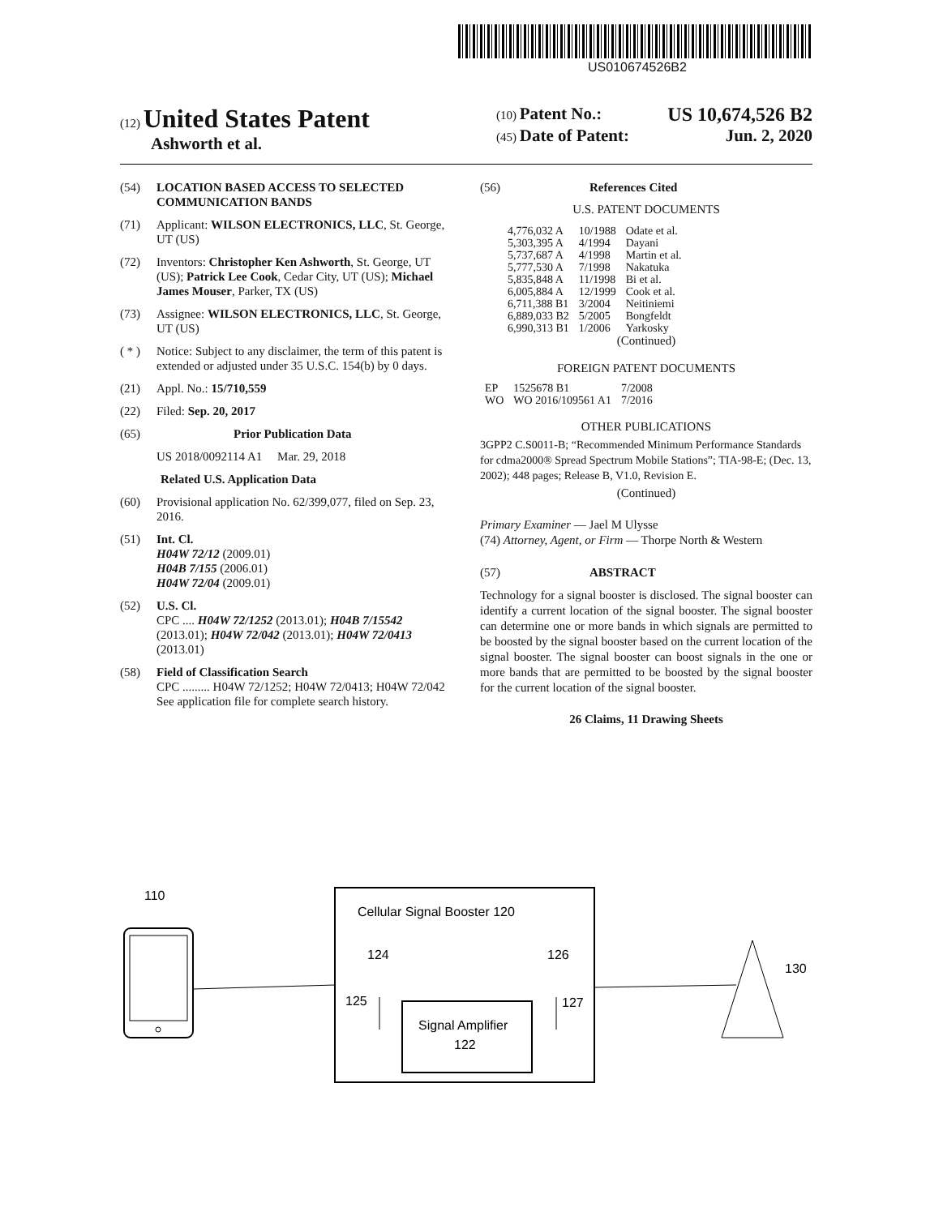US010674526B2
(12) United States Patent
Ashworth et al.
(10) Patent No.: US 10,674,526 B2
(45) Date of Patent: Jun. 2, 2020
(54) LOCATION BASED ACCESS TO SELECTED COMMUNICATION BANDS
(71) Applicant: WILSON ELECTRONICS, LLC, St. George, UT (US)
(72) Inventors: Christopher Ken Ashworth, St. George, UT (US); Patrick Lee Cook, Cedar City, UT (US); Michael James Mouser, Parker, TX (US)
(73) Assignee: WILSON ELECTRONICS, LLC, St. George, UT (US)
( * ) Notice: Subject to any disclaimer, the term of this patent is extended or adjusted under 35 U.S.C. 154(b) by 0 days.
(21) Appl. No.: 15/710,559
(22) Filed: Sep. 20, 2017
(65) Prior Publication Data
US 2018/0092114 A1 Mar. 29, 2018
Related U.S. Application Data
(60) Provisional application No. 62/399,077, filed on Sep. 23, 2016.
(51) Int. Cl.
H04W 72/12 (2009.01)
H04B 7/155 (2006.01)
H04W 72/04 (2009.01)
(52) U.S. Cl.
CPC .... H04W 72/1252 (2013.01); H04B 7/15542 (2013.01); H04W 72/042 (2013.01); H04W 72/0413 (2013.01)
(58) Field of Classification Search
CPC ......... H04W 72/1252; H04W 72/0413; H04W 72/042
See application file for complete search history.
(56) References Cited
U.S. PATENT DOCUMENTS
| 4,776,032 A | 10/1988 | Odate et al. |
| 5,303,395 A | 4/1994 | Dayani |
| 5,737,687 A | 4/1998 | Martin et al. |
| 5,777,530 A | 7/1998 | Nakatuka |
| 5,835,848 A | 11/1998 | Bi et al. |
| 6,005,884 A | 12/1999 | Cook et al. |
| 6,711,388 B1 | 3/2004 | Neitiniemi |
| 6,889,033 B2 | 5/2005 | Bongfeldt |
| 6,990,313 B1 | 1/2006 | Yarkosky |
(Continued)
FOREIGN PATENT DOCUMENTS
| EP | 1525678 B1 | 7/2008 |
| WO | WO 2016/109561 A1 | 7/2016 |
OTHER PUBLICATIONS
3GPP2 C.S0011-B; “Recommended Minimum Performance Standards for cdma2000® Spread Spectrum Mobile Stations”; TIA-98-E; (Dec. 13, 2002); 448 pages; Release B, V1.0, Revision E.
(Continued)
Primary Examiner — Jael M Ulysse
(74) Attorney, Agent, or Firm — Thorpe North & Western
(57) ABSTRACT
Technology for a signal booster is disclosed. The signal booster can identify a current location of the signal booster. The signal booster can determine one or more bands in which signals are permitted to be boosted by the signal booster based on the current location of the signal booster. The signal booster can boost signals in the one or more bands that are permitted to be boosted by the signal booster for the current location of the signal booster.
26 Claims, 11 Drawing Sheets
110
Cellular Signal Booster 120
124
126
125
127
Signal Amplifier
122
130